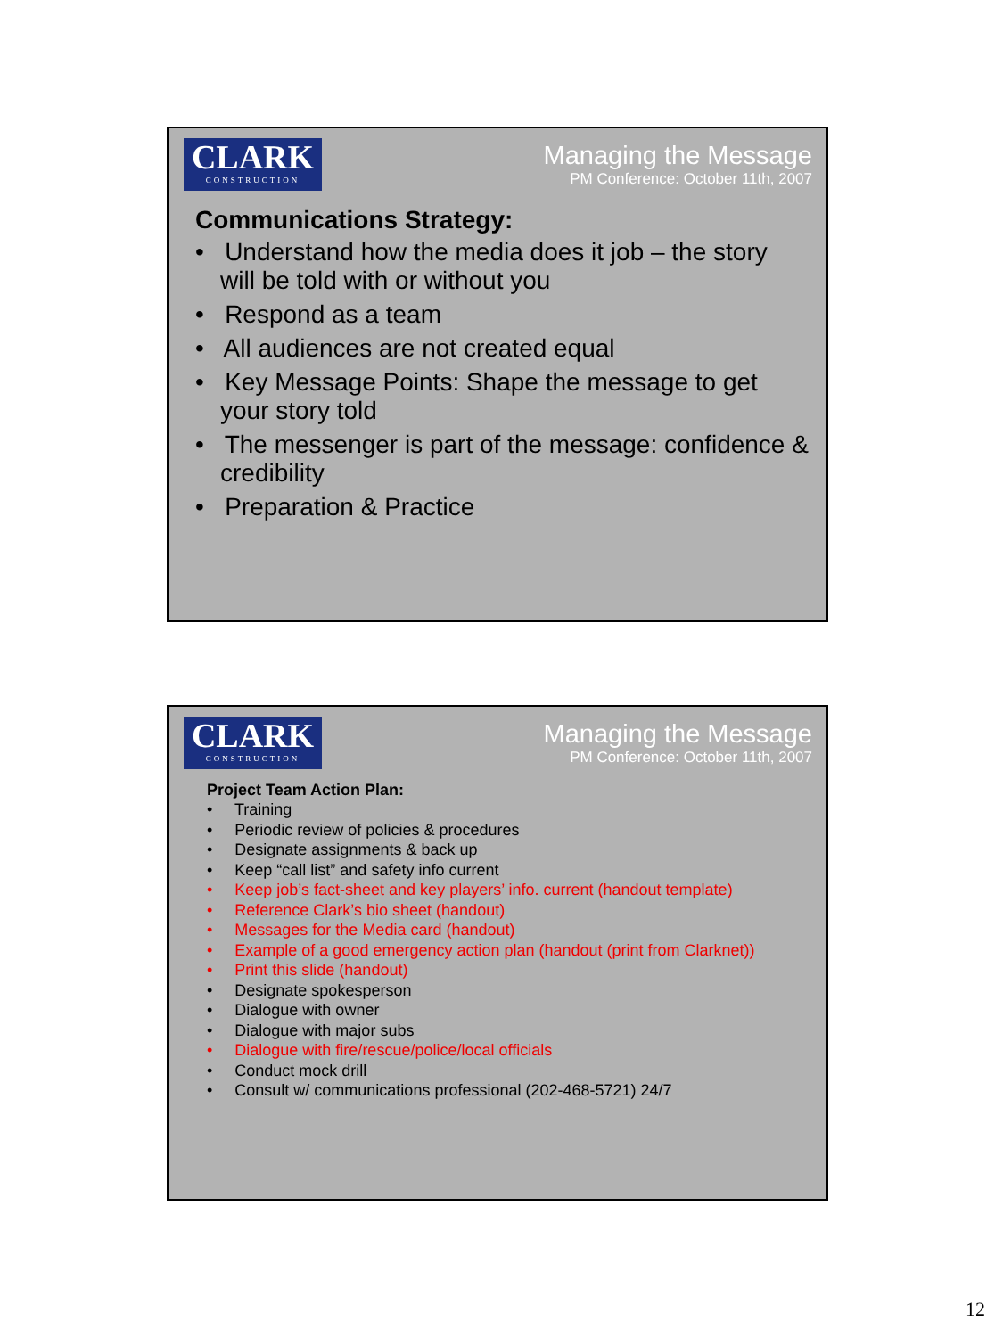CLARK
CONSTRUCTION
Managing the Message
PM Conference: October 11th, 2007
Communications Strategy:
• Understand how the media does it job – the story will be told with or without you
• Respond as a team
• All audiences are not created equal
• Key Message Points: Shape the message to get your story told
• The messenger is part of the message: confidence & credibility
• Preparation & Practice
CLARK
CONSTRUCTION
Managing the Message
PM Conference: October 11th, 2007
Project Team Action Plan:
• Training
• Periodic review of policies & procedures
• Designate assignments & back up
• Keep “call list” and safety info current
• Keep job’s fact-sheet and key players’ info. current (handout template)
• Reference Clark’s bio sheet (handout)
• Messages for the Media card (handout)
• Example of a good emergency action plan (handout (print from Clarknet))
• Print this slide (handout)
• Designate spokesperson
• Dialogue with owner
• Dialogue with major subs
• Dialogue with fire/rescue/police/local officials
• Conduct mock drill
• Consult w/ communications professional (202-468-5721) 24/7
12